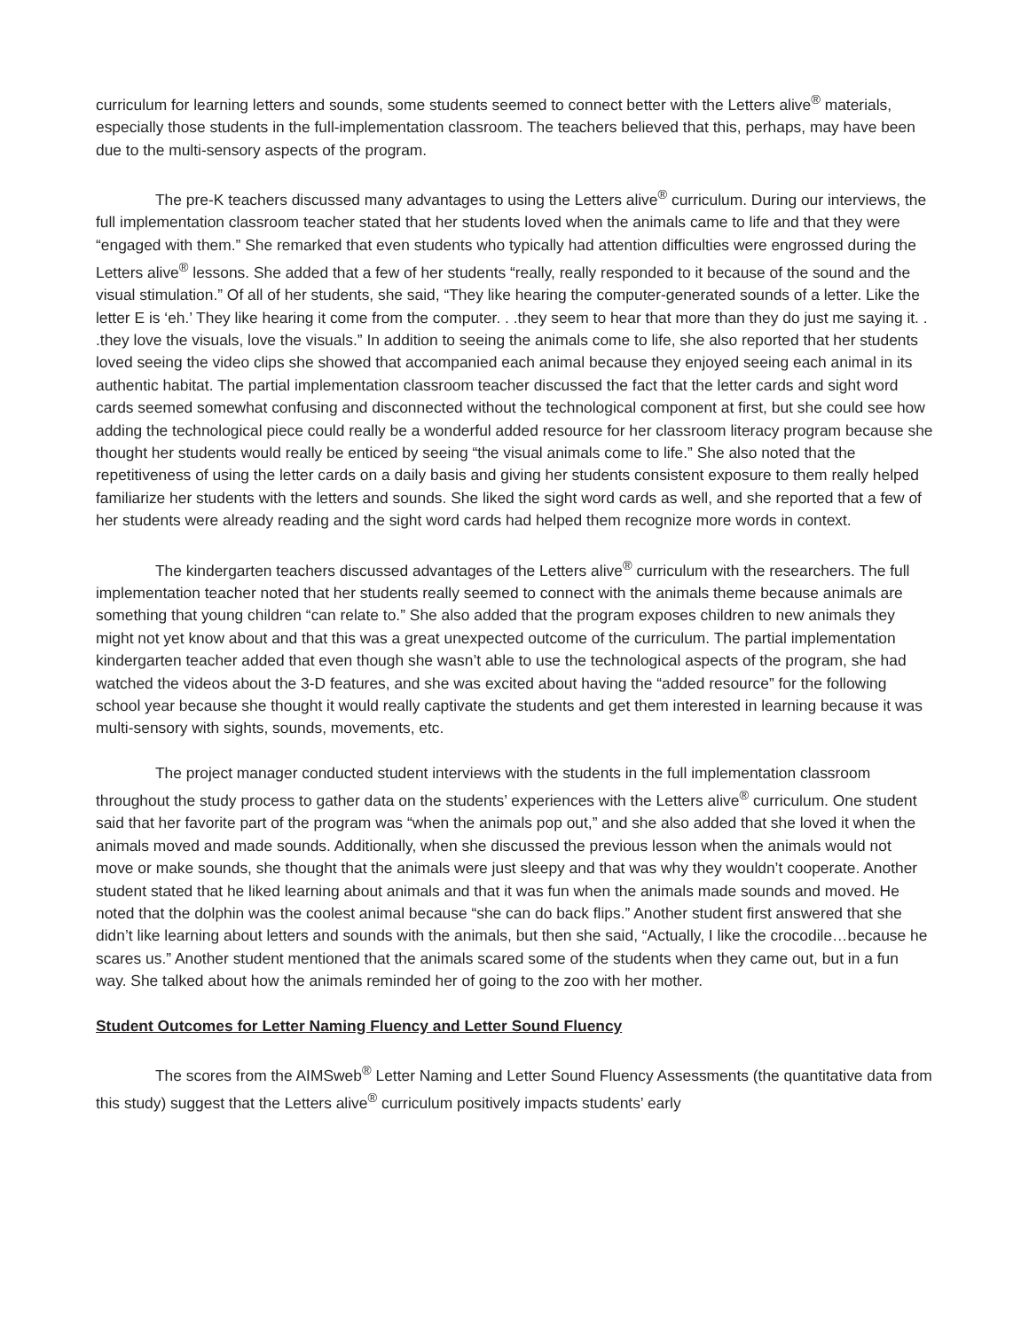curriculum for learning letters and sounds, some students seemed to connect better with the Letters alive<sup>®</sup> materials, especially those students in the full-implementation classroom. The teachers believed that this, perhaps, may have been due to the multi-sensory aspects of the program.
The pre-K teachers discussed many advantages to using the Letters alive<sup>®</sup> curriculum. During our interviews, the full implementation classroom teacher stated that her students loved when the animals came to life and that they were “engaged with them.” She remarked that even students who typically had attention difficulties were engrossed during the Letters alive<sup>®</sup> lessons. She added that a few of her students “really, really responded to it because of the sound and the visual stimulation.” Of all of her students, she said, “They like hearing the computer-generated sounds of a letter. Like the letter E is ‘eh.’ They like hearing it come from the computer. . .they seem to hear that more than they do just me saying it. . .they love the visuals, love the visuals.” In addition to seeing the animals come to life, she also reported that her students loved seeing the video clips she showed that accompanied each animal because they enjoyed seeing each animal in its authentic habitat. The partial implementation classroom teacher discussed the fact that the letter cards and sight word cards seemed somewhat confusing and disconnected without the technological component at first, but she could see how adding the technological piece could really be a wonderful added resource for her classroom literacy program because she thought her students would really be enticed by seeing “the visual animals come to life.” She also noted that the repetitiveness of using the letter cards on a daily basis and giving her students consistent exposure to them really helped familiarize her students with the letters and sounds. She liked the sight word cards as well, and she reported that a few of her students were already reading and the sight word cards had helped them recognize more words in context.
The kindergarten teachers discussed advantages of the Letters alive<sup>®</sup> curriculum with the researchers. The full implementation teacher noted that her students really seemed to connect with the animals theme because animals are something that young children “can relate to.” She also added that the program exposes children to new animals they might not yet know about and that this was a great unexpected outcome of the curriculum. The partial implementation kindergarten teacher added that even though she wasn’t able to use the technological aspects of the program, she had watched the videos about the 3-D features, and she was excited about having the “added resource” for the following school year because she thought it would really captivate the students and get them interested in learning because it was multi-sensory with sights, sounds, movements, etc.
The project manager conducted student interviews with the students in the full implementation classroom throughout the study process to gather data on the students’ experiences with the Letters alive<sup>®</sup> curriculum. One student said that her favorite part of the program was “when the animals pop out,” and she also added that she loved it when the animals moved and made sounds. Additionally, when she discussed the previous lesson when the animals would not move or make sounds, she thought that the animals were just sleepy and that was why they wouldn’t cooperate. Another student stated that he liked learning about animals and that it was fun when the animals made sounds and moved. He noted that the dolphin was the coolest animal because “she can do back flips.” Another student first answered that she didn’t like learning about letters and sounds with the animals, but then she said, “Actually, I like the crocodile…because he scares us.” Another student mentioned that the animals scared some of the students when they came out, but in a fun way. She talked about how the animals reminded her of going to the zoo with her mother.
Student Outcomes for Letter Naming Fluency and Letter Sound Fluency
The scores from the AIMSweb<sup>®</sup> Letter Naming and Letter Sound Fluency Assessments (the quantitative data from this study) suggest that the Letters alive<sup>®</sup> curriculum positively impacts students’ early